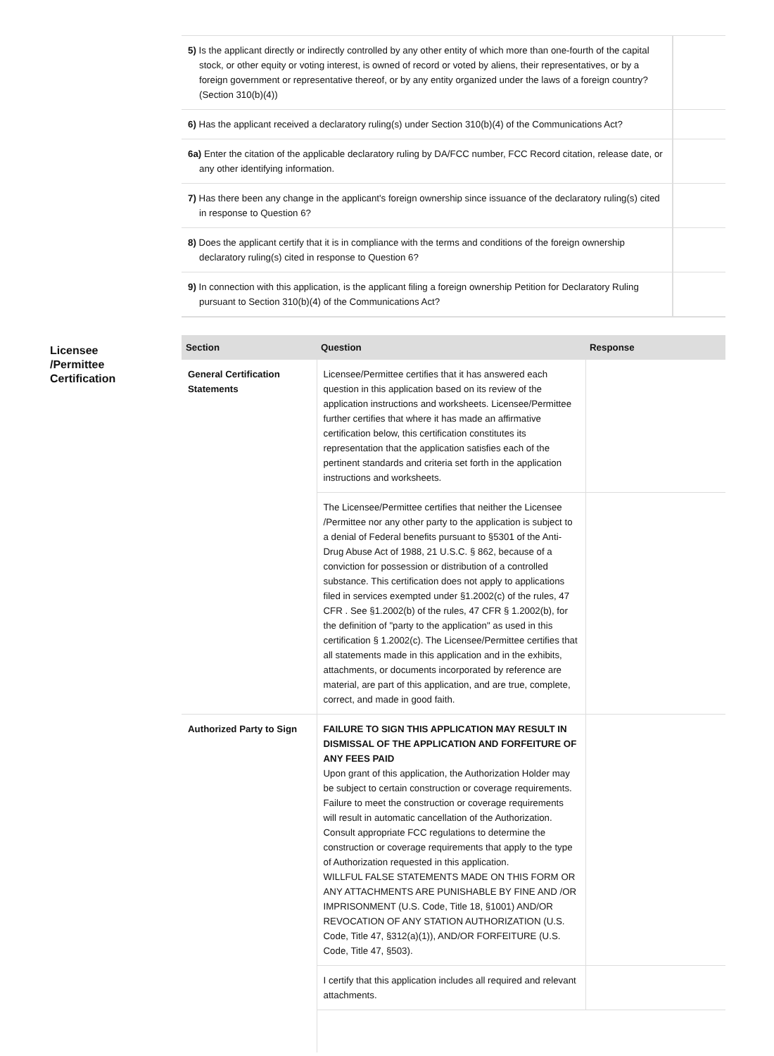| 5) Is the applicant directly or indirectly controlled by any other entity of which more than one-fourth of the capital stock, or other equity or voting interest, is owned of record or voted by aliens, their representatives, or by a foreign government or representative thereof, or by any entity organized under the laws of a foreign country? (Section 310(b)(4)) | |
| 6) Has the applicant received a declaratory ruling(s) under Section 310(b)(4) of the Communications Act? | |
| 6a) Enter the citation of the applicable declaratory ruling by DA/FCC number, FCC Record citation, release date, or any other identifying information. | |
| 7) Has there been any change in the applicant's foreign ownership since issuance of the declaratory ruling(s) cited in response to Question 6? | |
| 8) Does the applicant certify that it is in compliance with the terms and conditions of the foreign ownership declaratory ruling(s) cited in response to Question 6? | |
| 9) In connection with this application, is the applicant filing a foreign ownership Petition for Declaratory Ruling pursuant to Section 310(b)(4) of the Communications Act? | |
Licensee
/Permittee
Certification
| Section | Question | Response |
| --- | --- | --- |
| General Certification Statements | Licensee/Permittee certifies that it has answered each question in this application based on its review of the application instructions and worksheets. Licensee/Permittee further certifies that where it has made an affirmative certification below, this certification constitutes its representation that the application satisfies each of the pertinent standards and criteria set forth in the application instructions and worksheets. | |
| | The Licensee/Permittee certifies that neither the Licensee /Permittee nor any other party to the application is subject to a denial of Federal benefits pursuant to §5301 of the Anti-Drug Abuse Act of 1988, 21 U.S.C. § 862, because of a conviction for possession or distribution of a controlled substance. This certification does not apply to applications filed in services exempted under §1.2002(c) of the rules, 47 CFR . See §1.2002(b) of the rules, 47 CFR § 1.2002(b), for the definition of "party to the application" as used in this certification § 1.2002(c). The Licensee/Permittee certifies that all statements made in this application and in the exhibits, attachments, or documents incorporated by reference are material, are part of this application, and are true, complete, correct, and made in good faith. | |
| Authorized Party to Sign | FAILURE TO SIGN THIS APPLICATION MAY RESULT IN DISMISSAL OF THE APPLICATION AND FORFEITURE OF ANY FEES PAID Upon grant of this application, the Authorization Holder may be subject to certain construction or coverage requirements. Failure to meet the construction or coverage requirements will result in automatic cancellation of the Authorization. Consult appropriate FCC regulations to determine the construction or coverage requirements that apply to the type of Authorization requested in this application. WILLFUL FALSE STATEMENTS MADE ON THIS FORM OR ANY ATTACHMENTS ARE PUNISHABLE BY FINE AND /OR IMPRISONMENT (U.S. Code, Title 18, §1001) AND/OR REVOCATION OF ANY STATION AUTHORIZATION (U.S. Code, Title 47, §312(a)(1)), AND/OR FORFEITURE (U.S. Code, Title 47, §503). | |
| | I certify that this application includes all required and relevant attachments. | |